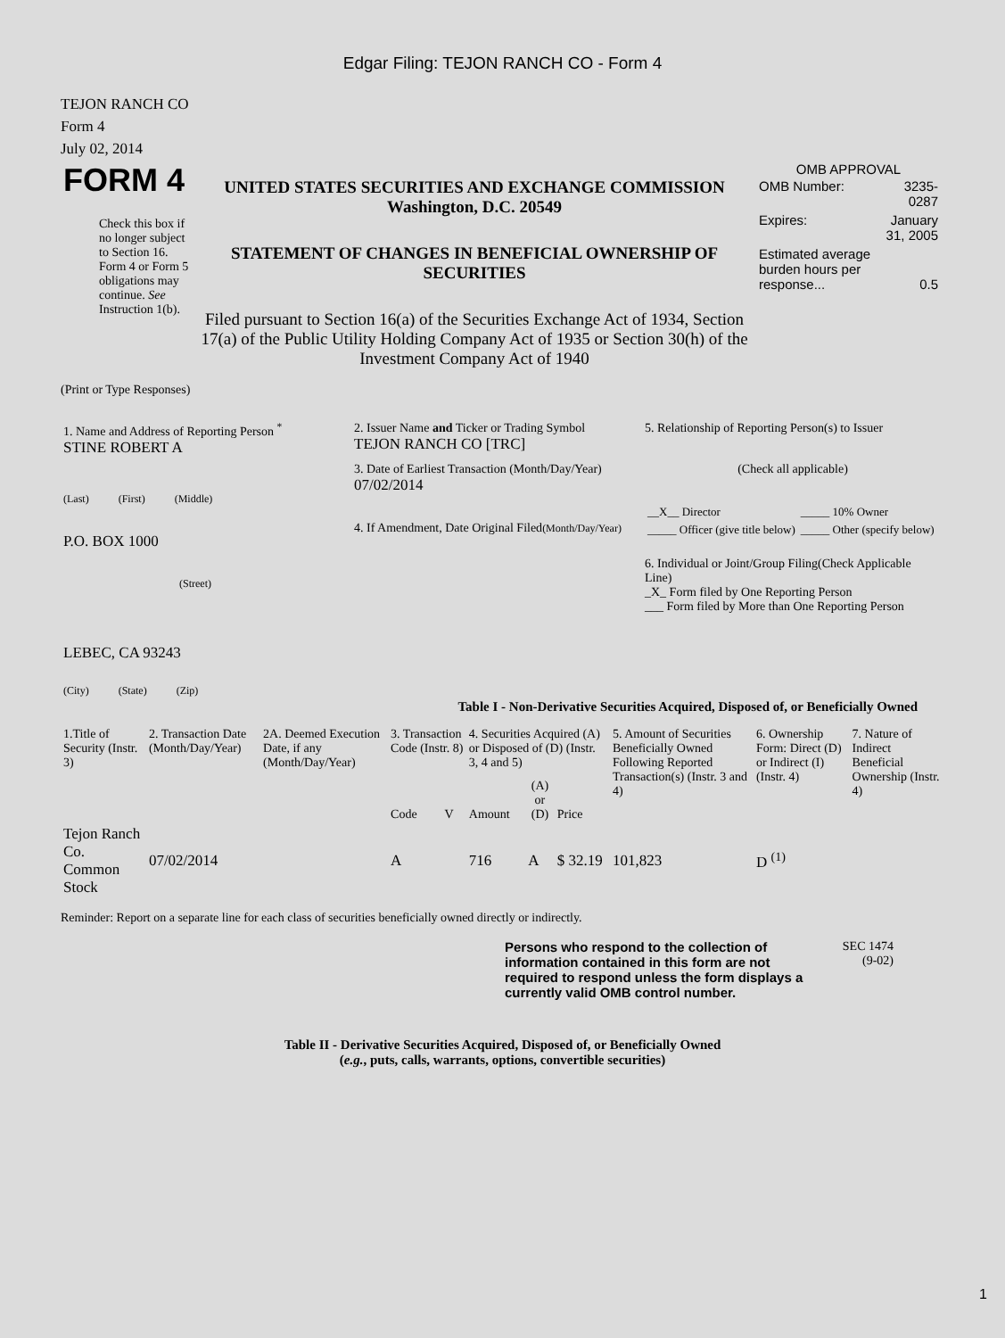Edgar Filing: TEJON RANCH CO - Form 4
TEJON RANCH CO
Form 4
July 02, 2014
| FORM 4 Check this box if no longer subject to Section 16. Form 4 or Form 5 obligations may continue. See Instruction 1(b). | UNITED STATES SECURITIES AND EXCHANGE COMMISSION Washington, D.C. 20549 STATEMENT OF CHANGES IN BENEFICIAL OWNERSHIP OF SECURITIES Filed pursuant to Section 16(a) of the Securities Exchange Act of 1934, Section 17(a) of the Public Utility Holding Company Act of 1935 or Section 30(h) of the Investment Company Act of 1940 | OMB APPROVAL / OMB Number: / 3235-0287 / / Expires: / January 31, 2005 / / Estimated average burden hours per response... / 0.5 / |
(Print or Type Responses)
| 1. Name and Address of Reporting Person <sup>*</sup> STINE ROBERT A (Last) (First) (Middle) P.O. BOX 1000 (Street) LEBEC, CA 93243 (City) (State) (Zip) | 2. Issuer Name and Ticker or Trading Symbol TEJON RANCH CO [TRC] 3. Date of Earliest Transaction (Month/Day/Year) 07/02/2014 4. If Amendment, Date Original Filed (Month/Day/Year) | 5. Relationship of Reporting Person(s) to Issuer (Check all applicable) / __X__ Director / _____ 10% Owner / / _____ Officer (give title below) / _____ Other (specify below) / 6. Individual or Joint/Group Filing(Check Applicable Line) _X_ Form filed by One Reporting Person ___ Form filed by More than One Reporting Person |
Table I - Non-Derivative Securities Acquired, Disposed of, or Beneficially Owned
| 1.Title of Security (Instr. 3) | 2. Transaction Date (Month/Day/Year) | 2A. Deemed Execution Date, if any (Month/Day/Year) | 3. Transaction Code (Instr. 8) | | 4. Securities Acquired (A) or Disposed of (D) (Instr. 3, 4 and 5) | | | 5. Amount of Securities Beneficially Owned Following Reported Transaction(s) (Instr. 3 and 4) | 6. Ownership Form: Direct (D) or Indirect (I) (Instr. 4) | 7. Nature of Indirect Beneficial Ownership (Instr. 4) |
| --- | --- | --- | --- | --- | --- | --- | --- | --- | --- | --- |
| | | | Code | V | Amount | (A) or (D) | Price | | | |
| Tejon Ranch Co. Common Stock | 07/02/2014 | | A | | 716 | A | $ 32.19 | 101,823 | D <sup>(1)</sup> | |
Reminder: Report on a separate line for each class of securities beneficially owned directly or indirectly.
| Persons who respond to the collection of information contained in this form are not required to respond unless the form displays a currently valid OMB control number. | SEC 1474 (9-02) |
Table II - Derivative Securities Acquired, Disposed of, or Beneficially Owned
(e.g., puts, calls, warrants, options, convertible securities)
1